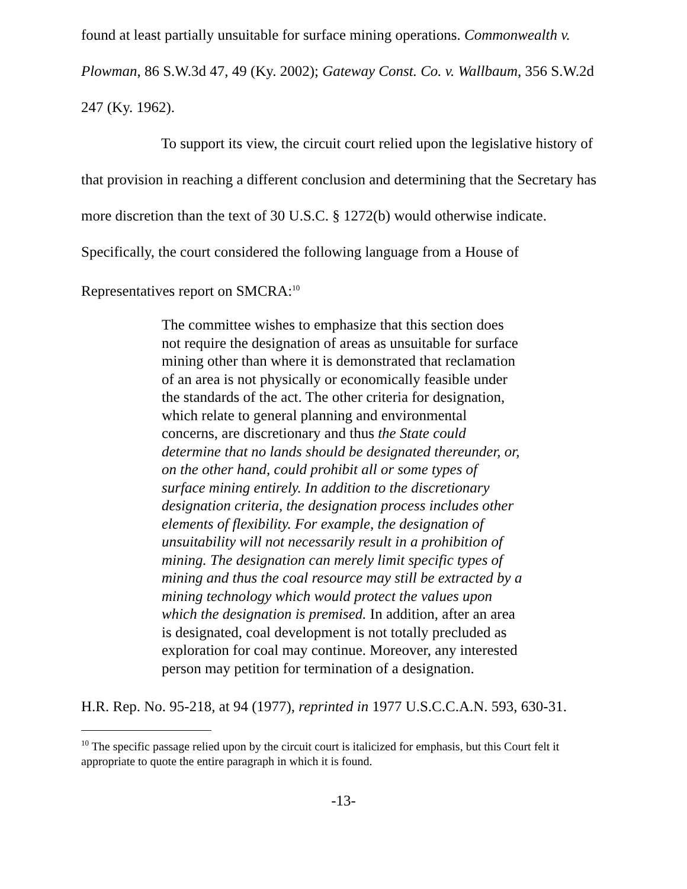found at least partially unsuitable for surface mining operations. Commonwealth v. Plowman, 86 S.W.3d 47, 49 (Ky. 2002); Gateway Const. Co. v. Wallbaum, 356 S.W.2d 247 (Ky. 1962).
To support its view, the circuit court relied upon the legislative history of that provision in reaching a different conclusion and determining that the Secretary has more discretion than the text of 30 U.S.C. § 1272(b) would otherwise indicate. Specifically, the court considered the following language from a House of Representatives report on SMCRA:<sup>10</sup>
The committee wishes to emphasize that this section does not require the designation of areas as unsuitable for surface mining other than where it is demonstrated that reclamation of an area is not physically or economically feasible under the standards of the act. The other criteria for designation, which relate to general planning and environmental concerns, are discretionary and thus the State could determine that no lands should be designated thereunder, or, on the other hand, could prohibit all or some types of surface mining entirely. In addition to the discretionary designation criteria, the designation process includes other elements of flexibility. For example, the designation of unsuitability will not necessarily result in a prohibition of mining. The designation can merely limit specific types of mining and thus the coal resource may still be extracted by a mining technology which would protect the values upon which the designation is premised. In addition, after an area is designated, coal development is not totally precluded as exploration for coal may continue. Moreover, any interested person may petition for termination of a designation.
H.R. Rep. No. 95-218, at 94 (1977), reprinted in 1977 U.S.C.C.A.N. 593, 630-31.
<sup>10</sup> The specific passage relied upon by the circuit court is italicized for emphasis, but this Court felt it appropriate to quote the entire paragraph in which it is found.
-13-